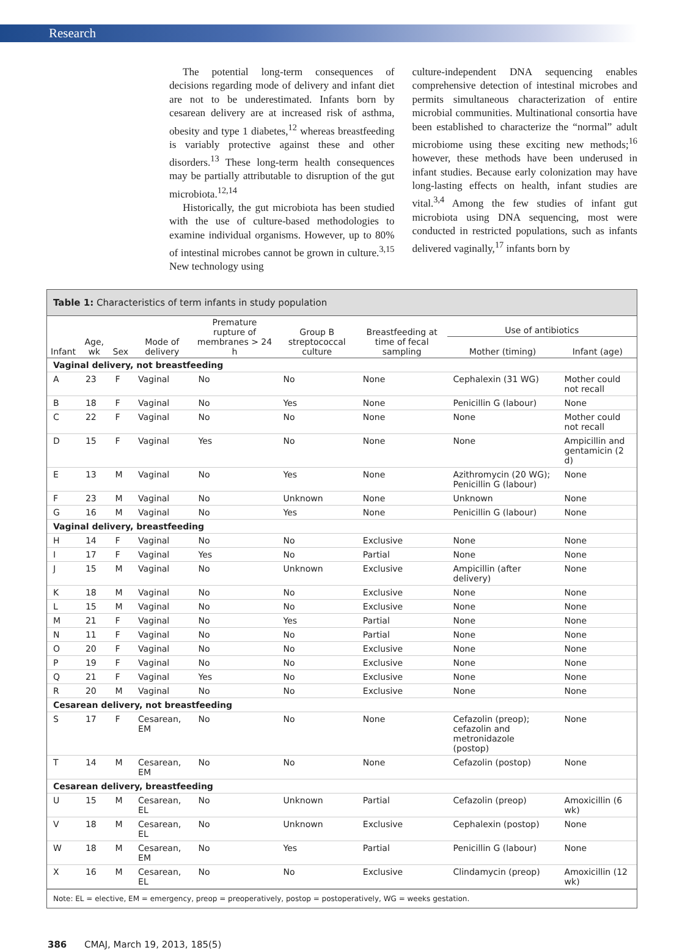Research
The potential long-term consequences of decisions regarding mode of delivery and infant diet are not to be underestimated. Infants born by cesarean delivery are at increased risk of asthma, obesity and type 1 diabetes,<sup>12</sup> whereas breastfeeding is variably protective against these and other disorders.<sup>13</sup> These long-term health consequences may be partially attributable to disruption of the gut microbiota.<sup>12,14</sup>
Historically, the gut microbiota has been studied with the use of culture-based methodologies to examine individual organisms. However, up to 80% of intestinal microbes cannot be grown in culture.<sup>3,15</sup> New technology using
culture-independent DNA sequencing enables comprehensive detection of intestinal microbes and permits simultaneous characterization of entire microbial communities. Multinational consortia have been established to characterize the “normal” adult microbiome using these exciting new methods;<sup>16</sup> however, these methods have been underused in infant studies. Because early colonization may have long-lasting effects on health, infant studies are vital.<sup>3,4</sup> Among the few studies of infant gut microbiota using DNA sequencing, most were conducted in restricted populations, such as infants delivered vaginally,<sup>17</sup> infants born by
Table 1: Characteristics of term infants in study population
| Infant | Age, wk | Sex | Mode of delivery | Premature rupture of membranes > 24 h | Group B streptococcal culture | Breastfeeding at time of fecal sampling | Use of antibiotics | |
| --- | --- | --- | --- | --- | --- | --- | --- | --- |
| | | | | | | | Mother (timing) | Infant (age) |
| Vaginal delivery, not breastfeeding | | | | | | | | |
| A | 23 | F | Vaginal | No | No | None | Cephalexin (31 WG) | Mother could not recall |
| B | 18 | F | Vaginal | No | Yes | None | Penicillin G (labour) | None |
| C | 22 | F | Vaginal | No | No | None | None | Mother could not recall |
| D | 15 | F | Vaginal | Yes | No | None | None | Ampicillin and gentamicin (2 d) |
| E | 13 | M | Vaginal | No | Yes | None | Azithromycin (20 WG); Penicillin G (labour) | None |
| F | 23 | M | Vaginal | No | Unknown | None | Unknown | None |
| G | 16 | M | Vaginal | No | Yes | None | Penicillin G (labour) | None |
| Vaginal delivery, breastfeeding | | | | | | | | |
| H | 14 | F | Vaginal | No | No | Exclusive | None | None |
| I | 17 | F | Vaginal | Yes | No | Partial | None | None |
| J | 15 | M | Vaginal | No | Unknown | Exclusive | Ampicillin (after delivery) | None |
| K | 18 | M | Vaginal | No | No | Exclusive | None | None |
| L | 15 | M | Vaginal | No | No | Exclusive | None | None |
| M | 21 | F | Vaginal | No | Yes | Partial | None | None |
| N | 11 | F | Vaginal | No | No | Partial | None | None |
| O | 20 | F | Vaginal | No | No | Exclusive | None | None |
| P | 19 | F | Vaginal | No | No | Exclusive | None | None |
| Q | 21 | F | Vaginal | Yes | No | Exclusive | None | None |
| R | 20 | M | Vaginal | No | No | Exclusive | None | None |
| Cesarean delivery, not breastfeeding | | | | | | | | |
| S | 17 | F | Cesarean, EM | No | No | None | Cefazolin (preop); cefazolin and metronidazole (postop) | None |
| T | 14 | M | Cesarean, EM | No | No | None | Cefazolin (postop) | None |
| Cesarean delivery, breastfeeding | | | | | | | | |
| U | 15 | M | Cesarean, EL | No | Unknown | Partial | Cefazolin (preop) | Amoxicillin (6 wk) |
| V | 18 | M | Cesarean, EL | No | Unknown | Exclusive | Cephalexin (postop) | None |
| W | 18 | M | Cesarean, EM | No | Yes | Partial | Penicillin G (labour) | None |
| X | 16 | M | Cesarean, EL | No | No | Exclusive | Clindamycin (preop) | Amoxicillin (12 wk) |
Note: EL = elective, EM = emergency, preop = preoperatively, postop = postoperatively, WG = weeks gestation.
386 CMAJ, March 19, 2013, 185(5)